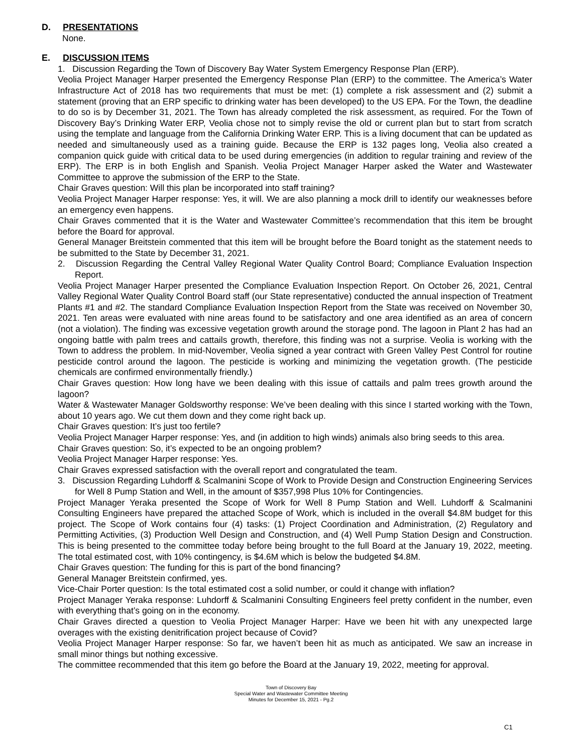D. PRESENTATIONS
None.
E. DISCUSSION ITEMS
1. Discussion Regarding the Town of Discovery Bay Water System Emergency Response Plan (ERP).
Veolia Project Manager Harper presented the Emergency Response Plan (ERP) to the committee. The America’s Water Infrastructure Act of 2018 has two requirements that must be met: (1) complete a risk assessment and (2) submit a statement (proving that an ERP specific to drinking water has been developed) to the US EPA. For the Town, the deadline to do so is by December 31, 2021. The Town has already completed the risk assessment, as required. For the Town of Discovery Bay’s Drinking Water ERP, Veolia chose not to simply revise the old or current plan but to start from scratch using the template and language from the California Drinking Water ERP. This is a living document that can be updated as needed and simultaneously used as a training guide. Because the ERP is 132 pages long, Veolia also created a companion quick guide with critical data to be used during emergencies (in addition to regular training and review of the ERP). The ERP is in both English and Spanish. Veolia Project Manager Harper asked the Water and Wastewater Committee to approve the submission of the ERP to the State.
Chair Graves question: Will this plan be incorporated into staff training?
Veolia Project Manager Harper response: Yes, it will. We are also planning a mock drill to identify our weaknesses before an emergency even happens.
Chair Graves commented that it is the Water and Wastewater Committee’s recommendation that this item be brought before the Board for approval.
General Manager Breitstein commented that this item will be brought before the Board tonight as the statement needs to be submitted to the State by December 31, 2021.
2. Discussion Regarding the Central Valley Regional Water Quality Control Board; Compliance Evaluation Inspection Report.
Veolia Project Manager Harper presented the Compliance Evaluation Inspection Report. On October 26, 2021, Central Valley Regional Water Quality Control Board staff (our State representative) conducted the annual inspection of Treatment Plants #1 and #2. The standard Compliance Evaluation Inspection Report from the State was received on November 30, 2021. Ten areas were evaluated with nine areas found to be satisfactory and one area identified as an area of concern (not a violation). The finding was excessive vegetation growth around the storage pond. The lagoon in Plant 2 has had an ongoing battle with palm trees and cattails growth, therefore, this finding was not a surprise. Veolia is working with the Town to address the problem. In mid-November, Veolia signed a year contract with Green Valley Pest Control for routine pesticide control around the lagoon. The pesticide is working and minimizing the vegetation growth. (The pesticide chemicals are confirmed environmentally friendly.)
Chair Graves question: How long have we been dealing with this issue of cattails and palm trees growth around the lagoon?
Water & Wastewater Manager Goldsworthy response: We’ve been dealing with this since I started working with the Town, about 10 years ago. We cut them down and they come right back up.
Chair Graves question: It’s just too fertile?
Veolia Project Manager Harper response: Yes, and (in addition to high winds) animals also bring seeds to this area.
Chair Graves question: So, it’s expected to be an ongoing problem?
Veolia Project Manager Harper response: Yes.
Chair Graves expressed satisfaction with the overall report and congratulated the team.
3. Discussion Regarding Luhdorff & Scalmanini Scope of Work to Provide Design and Construction Engineering Services for Well 8 Pump Station and Well, in the amount of $357,998 Plus 10% for Contingencies.
Project Manager Yeraka presented the Scope of Work for Well 8 Pump Station and Well. Luhdorff & Scalmanini Consulting Engineers have prepared the attached Scope of Work, which is included in the overall $4.8M budget for this project. The Scope of Work contains four (4) tasks: (1) Project Coordination and Administration, (2) Regulatory and Permitting Activities, (3) Production Well Design and Construction, and (4) Well Pump Station Design and Construction. This is being presented to the committee today before being brought to the full Board at the January 19, 2022, meeting. The total estimated cost, with 10% contingency, is $4.6M which is below the budgeted $4.8M.
Chair Graves question: The funding for this is part of the bond financing?
General Manager Breitstein confirmed, yes.
Vice-Chair Porter question: Is the total estimated cost a solid number, or could it change with inflation?
Project Manager Yeraka response: Luhdorff & Scalmanini Consulting Engineers feel pretty confident in the number, even with everything that’s going on in the economy.
Chair Graves directed a question to Veolia Project Manager Harper: Have we been hit with any unexpected large overages with the existing denitrification project because of Covid?
Veolia Project Manager Harper response: So far, we haven’t been hit as much as anticipated. We saw an increase in small minor things but nothing excessive.
The committee recommended that this item go before the Board at the January 19, 2022, meeting for approval.
Town of Discovery Bay
Special Water and Wastewater Committee Meeting
Minutes for December 15, 2021 - Pg.2
C1